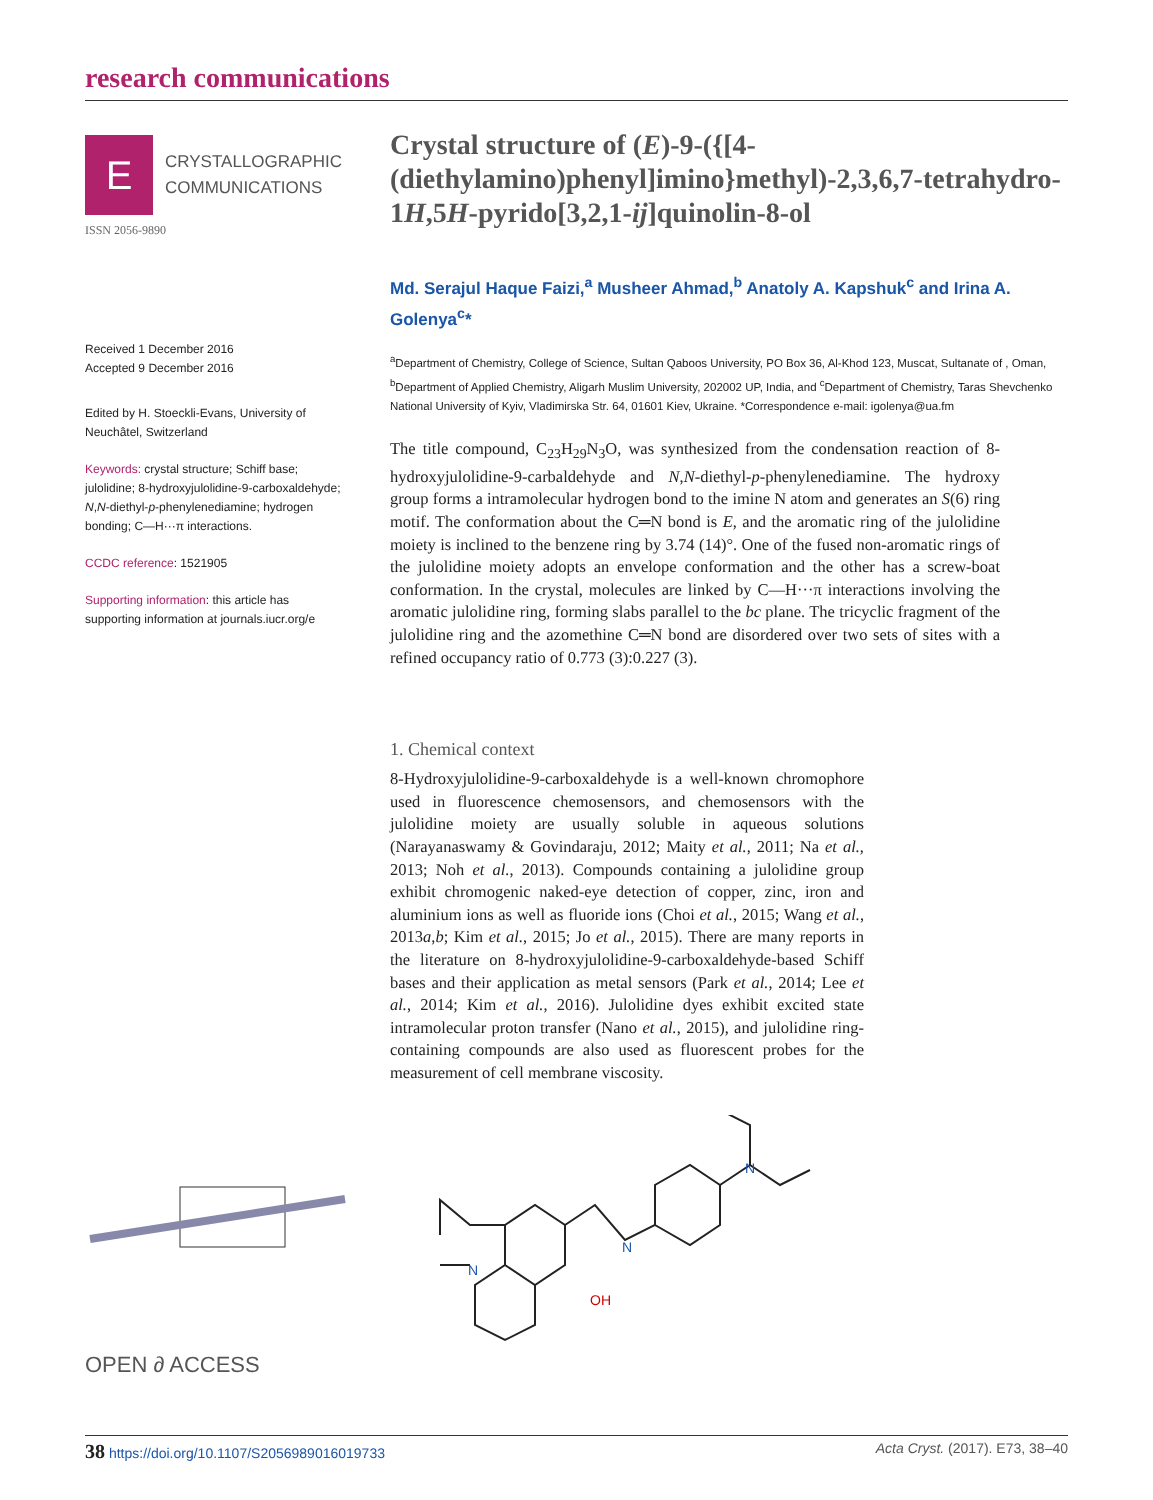research communications
E
CRYSTALLOGRAPHIC
COMMUNICATIONS
ISSN 2056-9890
Received 1 December 2016
Accepted 9 December 2016
Edited by H. Stoeckli-Evans, University of Neuchâtel, Switzerland
Keywords: crystal structure; Schiff base; julolidine; 8-hydroxyjulolidine-9-carboxaldehyde; N,N-diethyl-p-phenylenediamine; hydrogen bonding; C—H···π interactions.
CCDC reference: 1521905
Supporting information: this article has supporting information at journals.iucr.org/e
OPEN ∂ ACCESS
Crystal structure of (E)-9-({[4-(diethylamino)phenyl]imino}methyl)-2,3,6,7-tetrahydro-1H,5H-pyrido[3,2,1-ij]quinolin-8-ol
Md. Serajul Haque Faizi,<sup>a</sup> Musheer Ahmad,<sup>b</sup> Anatoly A. Kapshuk<sup>c</sup> and Irina A. Golenya<sup>c</sup>*
<sup>a</sup> Department of Chemistry, College of Science, Sultan Qaboos University, PO Box 36, Al-Khod 123, Muscat, Sultanate of , Oman, <sup>b</sup>Department of Applied Chemistry, Aligarh Muslim University, 202002 UP, India, and <sup>c</sup>Department of Chemistry, Taras Shevchenko National University of Kyiv, Vladimirska Str. 64, 01601 Kiev, Ukraine. *Correspondence e-mail: igolenya@ua.fm
The title compound, C<sub>23</sub>H<sub>29</sub>N<sub>3</sub>O, was synthesized from the condensation reaction of 8-hydroxyjulolidine-9-carbaldehyde and N,N-diethyl-p-phenylenediamine. The hydroxy group forms a intramolecular hydrogen bond to the imine N atom and generates an S(6) ring motif. The conformation about the C═N bond is E, and the aromatic ring of the julolidine moiety is inclined to the benzene ring by 3.74 (14)°. One of the fused non-aromatic rings of the julolidine moiety adopts an envelope conformation and the other has a screw-boat conformation. In the crystal, molecules are linked by C—H···π interactions involving the aromatic julolidine ring, forming slabs parallel to the bc plane. The tricyclic fragment of the julolidine ring and the azomethine C═N bond are disordered over two sets of sites with a refined occupancy ratio of 0.773 (3):0.227 (3).
1. Chemical context
8-Hydroxyjulolidine-9-carboxaldehyde is a well-known chromophore used in fluorescence chemosensors, and chemosensors with the julolidine moiety are usually soluble in aqueous solutions (Narayanaswamy & Govindaraju, 2012; Maity et al., 2011; Na et al., 2013; Noh et al., 2013). Compounds containing a julolidine group exhibit chromogenic naked-eye detection of copper, zinc, iron and aluminium ions as well as fluoride ions (Choi et al., 2015; Wang et al., 2013a,b; Kim et al., 2015; Jo et al., 2015). There are many reports in the literature on 8-hydroxyjulolidine-9-carboxaldehyde-based Schiff bases and their application as metal sensors (Park et al., 2014; Lee et al., 2014; Kim et al., 2016). Julolidine dyes exhibit excited state intramolecular proton transfer (Nano et al., 2015), and julolidine ring-containing compounds are also used as fluorescent probes for the measurement of cell membrane viscosity.
N
N
N
OH
38 https://doi.org/10.1107/S2056989016019733 Acta Cryst. (2017). E73, 38–40